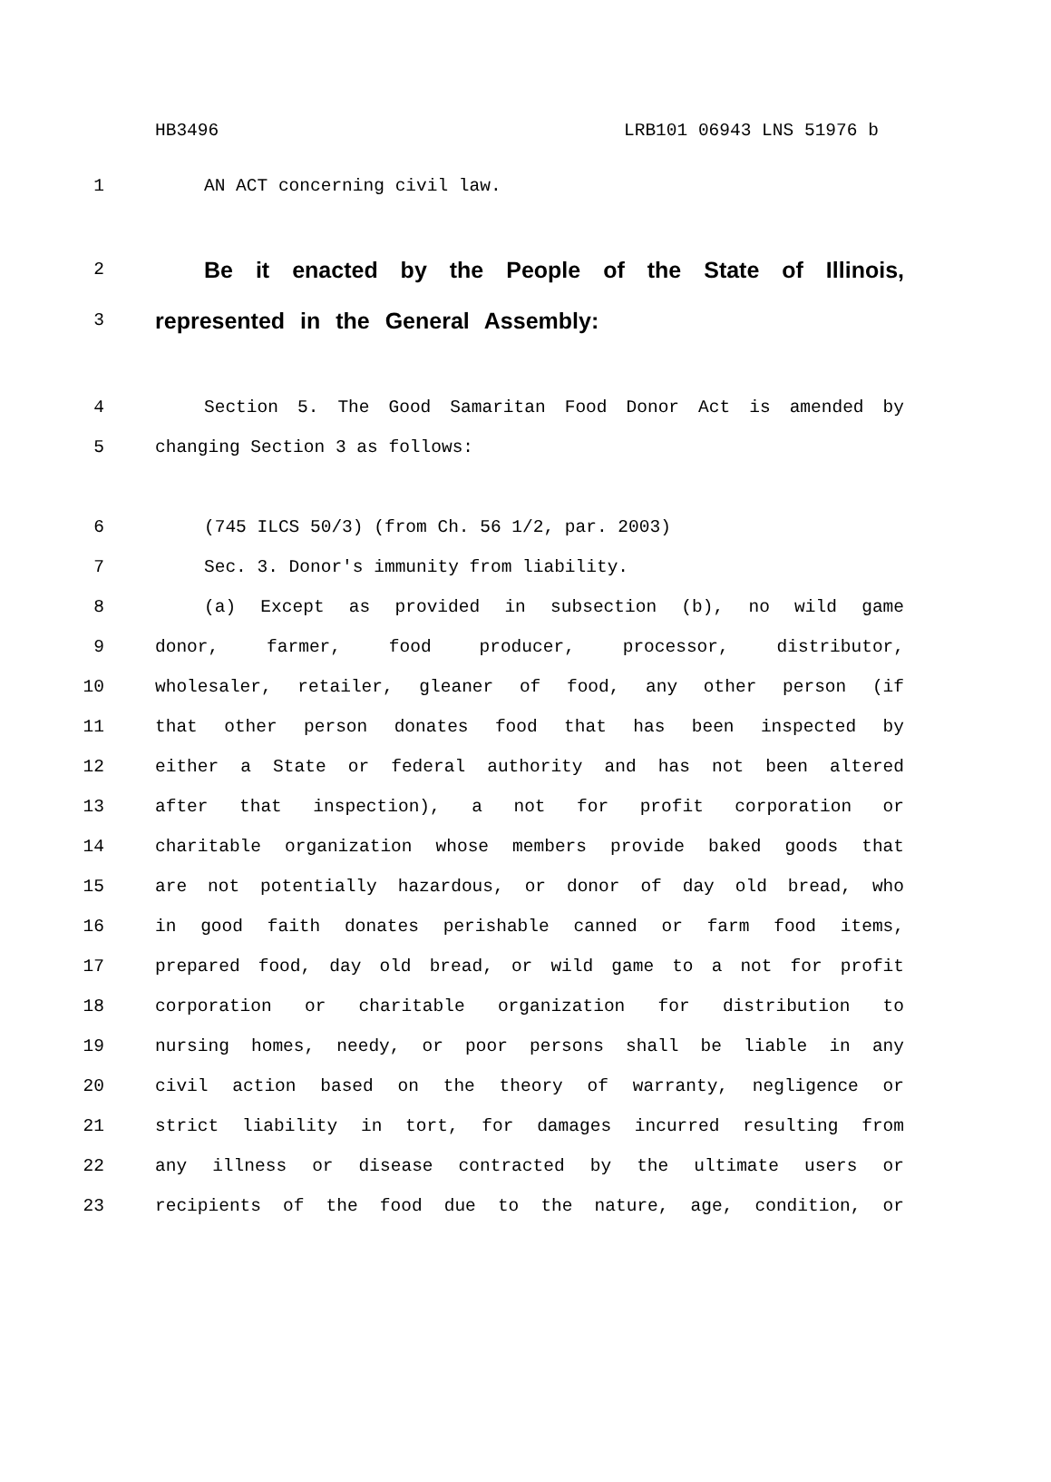HB3496 LRB101 06943 LNS 51976 b
1 AN ACT concerning civil law.
2 Be it enacted by the People of the State of Illinois,
3 represented in the General Assembly:
4 Section 5. The Good Samaritan Food Donor Act is amended by
5 changing Section 3 as follows:
6 (745 ILCS 50/3) (from Ch. 56 1/2, par. 2003)
7 Sec. 3. Donor's immunity from liability.
8 (a) Except as provided in subsection (b), no wild game
9 donor, farmer, food producer, processor, distributor,
10 wholesaler, retailer, gleaner of food, any other person (if
11 that other person donates food that has been inspected by
12 either a State or federal authority and has not been altered
13 after that inspection), a not for profit corporation or
14 charitable organization whose members provide baked goods that
15 are not potentially hazardous, or donor of day old bread, who
16 in good faith donates perishable canned or farm food items,
17 prepared food, day old bread, or wild game to a not for profit
18 corporation or charitable organization for distribution to
19 nursing homes, needy, or poor persons shall be liable in any
20 civil action based on the theory of warranty, negligence or
21 strict liability in tort, for damages incurred resulting from
22 any illness or disease contracted by the ultimate users or
23 recipients of the food due to the nature, age, condition, or